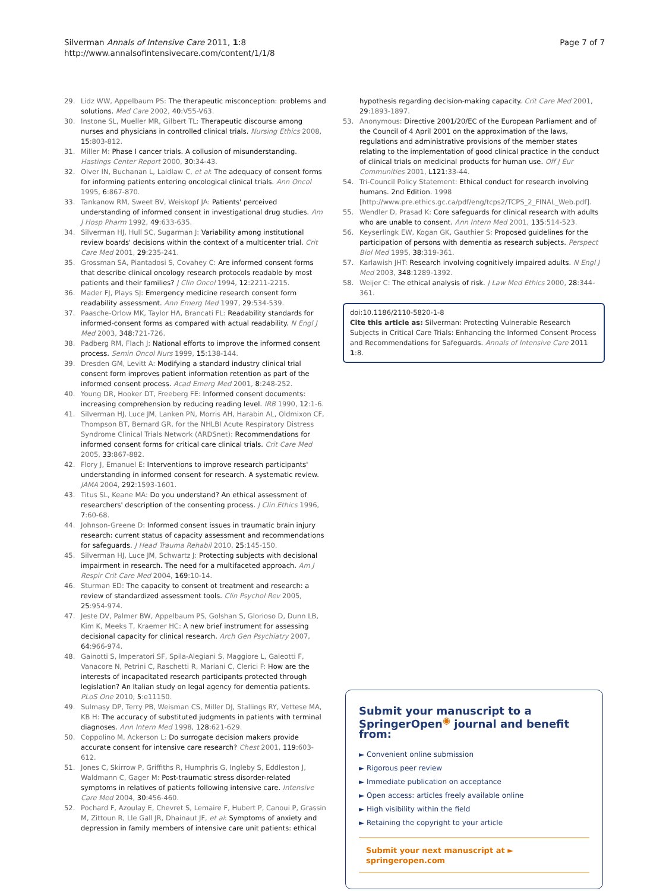Silverman Annals of Intensive Care 2011, 1:8
http://www.annalsofintensivecare.com/content/1/1/8
Page 7 of 7
29. Lidz WW, Appelbaum PS: The therapeutic misconception: problems and solutions. Med Care 2002, 40:V55-V63.
30. Instone SL, Mueller MR, Gilbert TL: Therapeutic discourse among nurses and physicians in controlled clinical trials. Nursing Ethics 2008, 15:803-812.
31. Miller M: Phase I cancer trials. A collusion of misunderstanding. Hastings Center Report 2000, 30:34-43.
32. Olver IN, Buchanan L, Laidlaw C, et al: The adequacy of consent forms for informing patients entering oncological clinical trials. Ann Oncol 1995, 6:867-870.
33. Tankanow RM, Sweet BV, Weiskopf JA: Patients' perceived understanding of informed consent in investigational drug studies. Am J Hosp Pharm 1992, 49:633-635.
34. Silverman HJ, Hull SC, Sugarman J: Variability among institutional review boards' decisions within the context of a multicenter trial. Crit Care Med 2001, 29:235-241.
35. Grossman SA, Piantadosi S, Covahey C: Are informed consent forms that describe clinical oncology research protocols readable by most patients and their families? J Clin Oncol 1994, 12:2211-2215.
36. Mader FJ, Plays SJ: Emergency medicine research consent form readability assessment. Ann Emerg Med 1997, 29:534-539.
37. Paasche-Orlow MK, Taylor HA, Brancati FL: Readability standards for informed-consent forms as compared with actual readability. N Engl J Med 2003, 348:721-726.
38. Padberg RM, Flach J: National efforts to improve the informed consent process. Semin Oncol Nurs 1999, 15:138-144.
39. Dresden GM, Levitt A: Modifying a standard industry clinical trial consent form improves patient information retention as part of the informed consent process. Acad Emerg Med 2001, 8:248-252.
40. Young DR, Hooker DT, Freeberg FE: Informed consent documents: increasing comprehension by reducing reading level. IRB 1990, 12:1-6.
41. Silverman HJ, Luce JM, Lanken PN, Morris AH, Harabin AL, Oldmixon CF, Thompson BT, Bernard GR, for the NHLBI Acute Respiratory Distress Syndrome Clinical Trials Network (ARDSnet): Recommendations for informed consent forms for critical care clinical trials. Crit Care Med 2005, 33:867-882.
42. Flory J, Emanuel E: Interventions to improve research participants' understanding in informed consent for research. A systematic review. JAMA 2004, 292:1593-1601.
43. Titus SL, Keane MA: Do you understand? An ethical assessment of researchers' description of the consenting process. J Clin Ethics 1996, 7:60-68.
44. Johnson-Greene D: Informed consent issues in traumatic brain injury research: current status of capacity assessment and recommendations for safeguards. J Head Trauma Rehabil 2010, 25:145-150.
45. Silverman HJ, Luce JM, Schwartz J: Protecting subjects with decisional impairment in research. The need for a multifaceted approach. Am J Respir Crit Care Med 2004, 169:10-14.
46. Sturman ED: The capacity to consent ot treatment and research: a review of standardized assessment tools. Clin Psychol Rev 2005, 25:954-974.
47. Jeste DV, Palmer BW, Appelbaum PS, Golshan S, Glorioso D, Dunn LB, Kim K, Meeks T, Kraemer HC: A new brief instrument for assessing decisional capacity for clinical research. Arch Gen Psychiatry 2007, 64:966-974.
48. Gainotti S, Imperatori SF, Spila-Alegiani S, Maggiore L, Galeotti F, Vanacore N, Petrini C, Raschetti R, Mariani C, Clerici F: How are the interests of incapacitated research participants protected through legislation? An Italian study on legal agency for dementia patients. PLoS One 2010, 5:e11150.
49. Sulmasy DP, Terry PB, Weisman CS, Miller DJ, Stallings RY, Vettese MA, KB H: The accuracy of substituted judgments in patients with terminal diagnoses. Ann Intern Med 1998, 128:621-629.
50. Coppolino M, Ackerson L: Do surrogate decision makers provide accurate consent for intensive care research? Chest 2001, 119:603-612.
51. Jones C, Skirrow P, Griffiths R, Humphris G, Ingleby S, Eddleston J, Waldmann C, Gager M: Post-traumatic stress disorder-related symptoms in relatives of patients following intensive care. Intensive Care Med 2004, 30:456-460.
52. Pochard F, Azoulay E, Chevret S, Lemaire F, Hubert P, Canoui P, Grassin M, Zittoun R, Lle Gall JR, Dhainaut JF, et al: Symptoms of anxiety and depression in family members of intensive care unit patients: ethical
hypothesis regarding decision-making capacity. Crit Care Med 2001, 29:1893-1897.
53. Anonymous: Directive 2001/20/EC of the European Parliament and of the Council of 4 April 2001 on the approximation of the laws, regulations and administrative provisions of the member states relating to the implementation of good clinical practice in the conduct of clinical trials on medicinal products for human use. Off J Eur Communities 2001, L121:33-44.
54. Tri-Council Policy Statement: Ethical conduct for research involving humans. 2nd Edition. 1998 [http://www.pre.ethics.gc.ca/pdf/eng/tcps2/TCPS_2_FINAL_Web.pdf].
55. Wendler D, Prasad K: Core safeguards for clinical research with adults who are unable to consent. Ann Intern Med 2001, 135:514-523.
56. Keyserlingk EW, Kogan GK, Gauthier S: Proposed guidelines for the participation of persons with dementia as research subjects. Perspect Biol Med 1995, 38:319-361.
57. Karlawish JHT: Research involving cognitively impaired adults. N Engl J Med 2003, 348:1289-1392.
58. Weijer C: The ethical analysis of risk. J Law Med Ethics 2000, 28:344-361.
doi:10.1186/2110-5820-1-8
Cite this article as: Silverman: Protecting Vulnerable Research Subjects in Critical Care Trials: Enhancing the Informed Consent Process and Recommendations for Safeguards. Annals of Intensive Care 2011 1:8.
Submit your manuscript to a SpringerOpen<sup>◉</sup> journal and benefit from:
► Convenient online submission
► Rigorous peer review
► Immediate publication on acceptance
► Open access: articles freely available online
► High visibility within the field
► Retaining the copyright to your article
Submit your next manuscript at ► springeropen.com